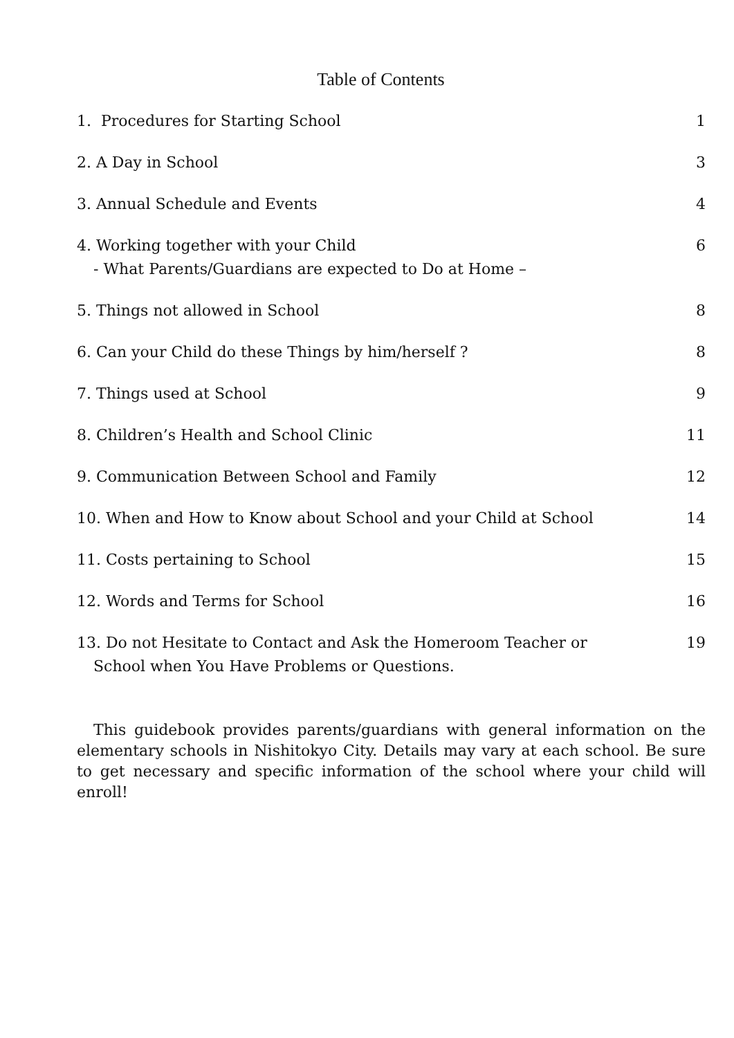Table of Contents
1. Procedures for Starting School 1
2. A Day in School 3
3. Annual Schedule and Events 4
4. Working together with your Child
- What Parents/Guardians are expected to Do at Home – 6
5. Things not allowed in School 8
6. Can your Child do these Things by him/herself ? 8
7. Things used at School 9
8. Children’s Health and School Clinic 11
9. Communication Between School and Family 12
10. When and How to Know about School and your Child at School 14
11. Costs pertaining to School 15
12. Words and Terms for School 16
13. Do not Hesitate to Contact and Ask the Homeroom Teacher or
School when You Have Problems or Questions. 19
This guidebook provides parents/guardians with general information on the elementary schools in Nishitokyo City. Details may vary at each school. Be sure to get necessary and specific information of the school where your child will enroll!